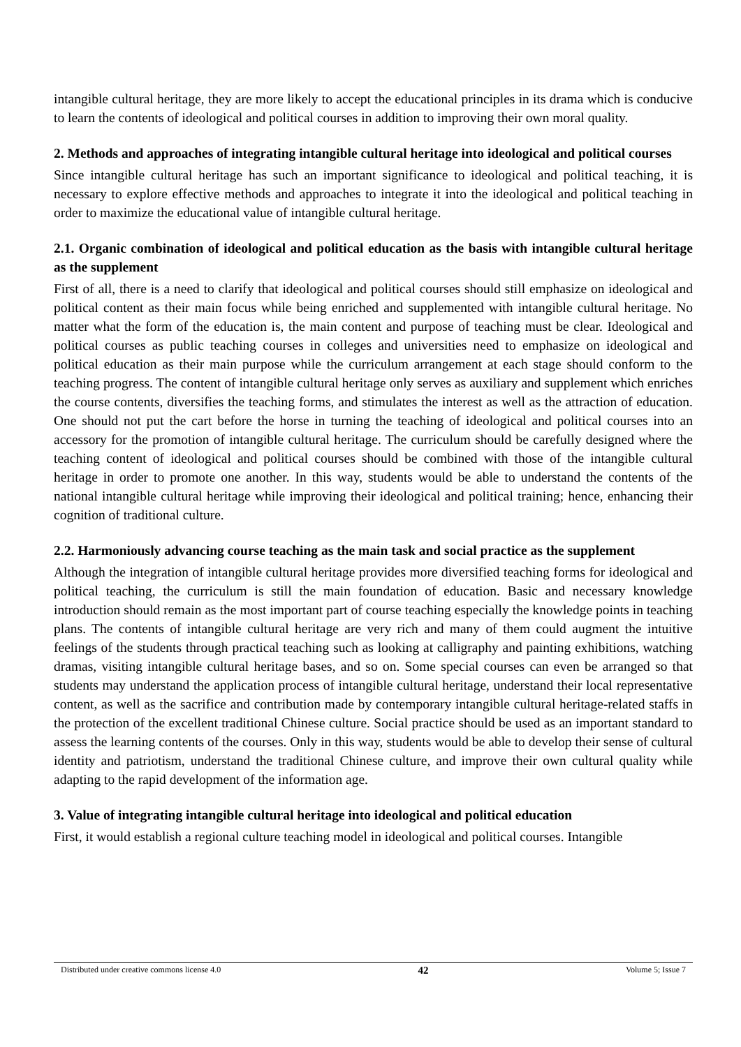intangible cultural heritage, they are more likely to accept the educational principles in its drama which is conducive to learn the contents of ideological and political courses in addition to improving their own moral quality.
2. Methods and approaches of integrating intangible cultural heritage into ideological and political courses
Since intangible cultural heritage has such an important significance to ideological and political teaching, it is necessary to explore effective methods and approaches to integrate it into the ideological and political teaching in order to maximize the educational value of intangible cultural heritage.
2.1. Organic combination of ideological and political education as the basis with intangible cultural heritage as the supplement
First of all, there is a need to clarify that ideological and political courses should still emphasize on ideological and political content as their main focus while being enriched and supplemented with intangible cultural heritage. No matter what the form of the education is, the main content and purpose of teaching must be clear. Ideological and political courses as public teaching courses in colleges and universities need to emphasize on ideological and political education as their main purpose while the curriculum arrangement at each stage should conform to the teaching progress. The content of intangible cultural heritage only serves as auxiliary and supplement which enriches the course contents, diversifies the teaching forms, and stimulates the interest as well as the attraction of education. One should not put the cart before the horse in turning the teaching of ideological and political courses into an accessory for the promotion of intangible cultural heritage. The curriculum should be carefully designed where the teaching content of ideological and political courses should be combined with those of the intangible cultural heritage in order to promote one another. In this way, students would be able to understand the contents of the national intangible cultural heritage while improving their ideological and political training; hence, enhancing their cognition of traditional culture.
2.2. Harmoniously advancing course teaching as the main task and social practice as the supplement
Although the integration of intangible cultural heritage provides more diversified teaching forms for ideological and political teaching, the curriculum is still the main foundation of education. Basic and necessary knowledge introduction should remain as the most important part of course teaching especially the knowledge points in teaching plans. The contents of intangible cultural heritage are very rich and many of them could augment the intuitive feelings of the students through practical teaching such as looking at calligraphy and painting exhibitions, watching dramas, visiting intangible cultural heritage bases, and so on. Some special courses can even be arranged so that students may understand the application process of intangible cultural heritage, understand their local representative content, as well as the sacrifice and contribution made by contemporary intangible cultural heritage-related staffs in the protection of the excellent traditional Chinese culture. Social practice should be used as an important standard to assess the learning contents of the courses. Only in this way, students would be able to develop their sense of cultural identity and patriotism, understand the traditional Chinese culture, and improve their own cultural quality while adapting to the rapid development of the information age.
3. Value of integrating intangible cultural heritage into ideological and political education
First, it would establish a regional culture teaching model in ideological and political courses. Intangible
Distributed under creative commons license 4.0 42 Volume 5; Issue 7